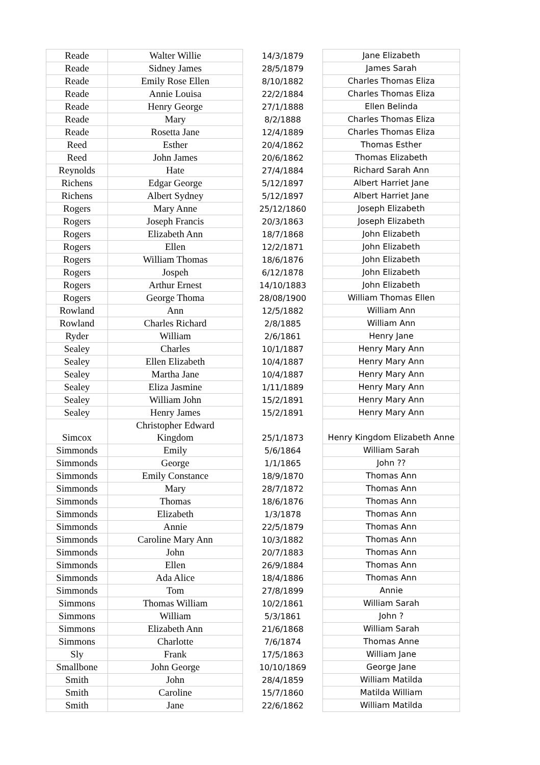| Reade | Walter Willie | 14/3/1879 | Jane Elizabeth |
| Reade | Sidney James | 28/5/1879 | James Sarah |
| Reade | Emily Rose Ellen | 8/10/1882 | Charles Thomas Eliza |
| Reade | Annie Louisa | 22/2/1884 | Charles Thomas Eliza |
| Reade | Henry George | 27/1/1888 | Ellen Belinda |
| Reade | Mary | 8/2/1888 | Charles Thomas Eliza |
| Reade | Rosetta Jane | 12/4/1889 | Charles Thomas Eliza |
| Reed | Esther | 20/4/1862 | Thomas Esther |
| Reed | John James | 20/6/1862 | Thomas Elizabeth |
| Reynolds | Hate | 27/4/1884 | Richard Sarah Ann |
| Richens | Edgar George | 5/12/1897 | Albert Harriet Jane |
| Richens | Albert Sydney | 5/12/1897 | Albert Harriet Jane |
| Rogers | Mary Anne | 25/12/1860 | Joseph Elizabeth |
| Rogers | Joseph Francis | 20/3/1863 | Joseph Elizabeth |
| Rogers | Elizabeth Ann | 18/7/1868 | John Elizabeth |
| Rogers | Ellen | 12/2/1871 | John Elizabeth |
| Rogers | William Thomas | 18/6/1876 | John Elizabeth |
| Rogers | Jospeh | 6/12/1878 | John Elizabeth |
| Rogers | Arthur Ernest | 14/10/1883 | John Elizabeth |
| Rogers | George Thoma | 28/08/1900 | William Thomas Ellen |
| Rowland | Ann | 12/5/1882 | William Ann |
| Rowland | Charles Richard | 2/8/1885 | William Ann |
| Ryder | William | 2/6/1861 | Henry Jane |
| Sealey | Charles | 10/1/1887 | Henry Mary Ann |
| Sealey | Ellen Elizabeth | 10/4/1887 | Henry Mary Ann |
| Sealey | Martha Jane | 10/4/1887 | Henry Mary Ann |
| Sealey | Eliza Jasmine | 1/11/1889 | Henry Mary Ann |
| Sealey | William John | 15/2/1891 | Henry Mary Ann |
| Sealey | Henry James | 15/2/1891 | Henry Mary Ann |
| Simcox | Christopher Edward Kingdom | 25/1/1873 | Henry Kingdom Elizabeth Anne |
| Simmonds | Emily | 5/6/1864 | William Sarah |
| Simmonds | George | 1/1/1865 | John ?? |
| Simmonds | Emily Constance | 18/9/1870 | Thomas Ann |
| Simmonds | Mary | 28/7/1872 | Thomas Ann |
| Simmonds | Thomas | 18/6/1876 | Thomas Ann |
| Simmonds | Elizabeth | 1/3/1878 | Thomas Ann |
| Simmonds | Annie | 22/5/1879 | Thomas Ann |
| Simmonds | Caroline Mary Ann | 10/3/1882 | Thomas Ann |
| Simmonds | John | 20/7/1883 | Thomas Ann |
| Simmonds | Ellen | 26/9/1884 | Thomas Ann |
| Simmonds | Ada Alice | 18/4/1886 | Thomas Ann |
| Simmonds | Tom | 27/8/1899 | Annie |
| Simmons | Thomas William | 10/2/1861 | William Sarah |
| Simmons | William | 5/3/1861 | John ? |
| Simmons | Elizabeth Ann | 21/6/1868 | William Sarah |
| Simmons | Charlotte | 7/6/1874 | Thomas Anne |
| Sly | Frank | 17/5/1863 | William Jane |
| Smallbone | John George | 10/10/1869 | George Jane |
| Smith | John | 28/4/1859 | William Matilda |
| Smith | Caroline | 15/7/1860 | Matilda William |
| Smith | Jane | 22/6/1862 | William Matilda |